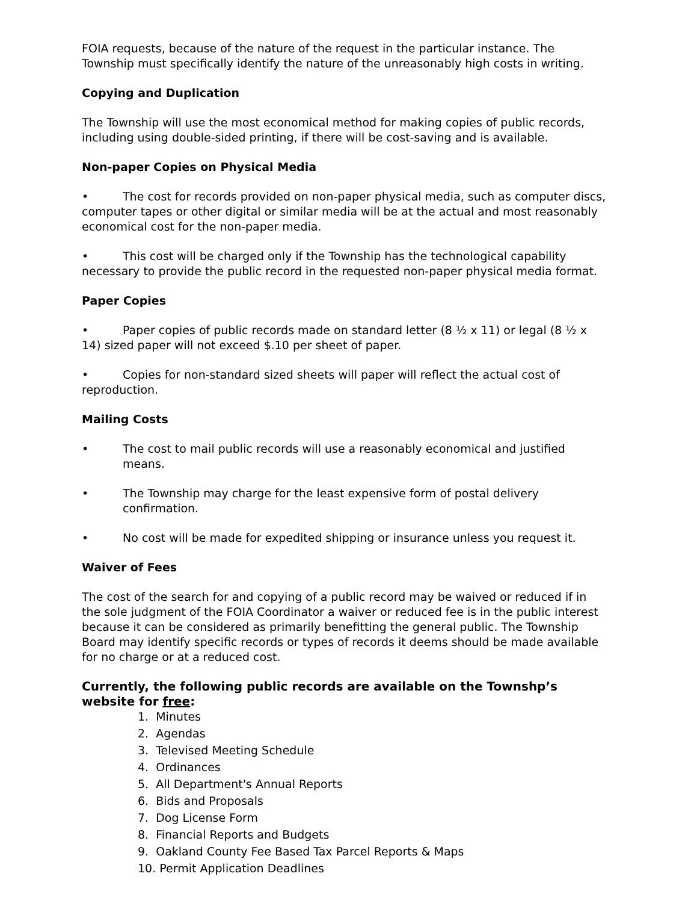FOIA requests, because of the nature of the request in the particular instance. The Township must specifically identify the nature of the unreasonably high costs in writing.
Copying and Duplication
The Township will use the most economical method for making copies of public records, including using double-sided printing, if there will be cost-saving and is available.
Non-paper Copies on Physical Media
• The cost for records provided on non-paper physical media, such as computer discs, computer tapes or other digital or similar media will be at the actual and most reasonably economical cost for the non-paper media.
• This cost will be charged only if the Township has the technological capability necessary to provide the public record in the requested non-paper physical media format.
Paper Copies
• Paper copies of public records made on standard letter (8 ½ x 11) or legal (8 ½ x 14) sized paper will not exceed $.10 per sheet of paper.
• Copies for non-standard sized sheets will paper will reflect the actual cost of reproduction.
Mailing Costs
• The cost to mail public records will use a reasonably economical and justified means.
• The Township may charge for the least expensive form of postal delivery confirmation.
• No cost will be made for expedited shipping or insurance unless you request it.
Waiver of Fees
The cost of the search for and copying of a public record may be waived or reduced if in the sole judgment of the FOIA Coordinator a waiver or reduced fee is in the public interest because it can be considered as primarily benefitting the general public. The Township Board may identify specific records or types of records it deems should be made available for no charge or at a reduced cost.
Currently, the following public records are available on the Townshp’s website for free:
1. Minutes
2. Agendas
3. Televised Meeting Schedule
4. Ordinances
5. All Department's Annual Reports
6. Bids and Proposals
7. Dog License Form
8. Financial Reports and Budgets
9. Oakland County Fee Based Tax Parcel Reports & Maps
10. Permit Application Deadlines